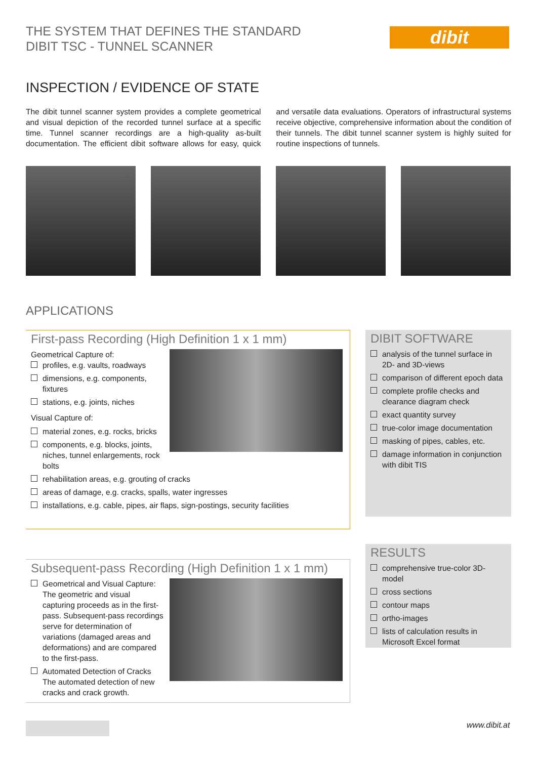THE SYSTEM THAT DEFINES THE STANDARD
DIBIT TSC - TUNNEL SCANNER
dibit
INSPECTION / EVIDENCE OF STATE
The dibit tunnel scanner system provides a complete geometrical and visual depiction of the recorded tunnel surface at a specific time. Tunnel scanner recordings are a high-quality as-built documentation. The efficient dibit software allows for easy, quick and versatile data evaluations. Operators of infrastructural systems receive objective, comprehensive information about the condition of their tunnels. The dibit tunnel scanner system is highly suited for routine inspections of tunnels.
APPLICATIONS
First-pass Recording (High Definition 1 x 1 mm)
Geometrical Capture of:
profiles, e.g. vaults, roadways
dimensions, e.g. components, fixtures
stations, e.g. joints, niches
Visual Capture of:
material zones, e.g. rocks, bricks
components, e.g. blocks, joints, niches, tunnel enlargements, rock bolts
rehabilitation areas, e.g. grouting of cracks
areas of damage, e.g. cracks, spalls, water ingresses
installations, e.g. cable, pipes, air flaps, sign-postings, security facilities
Subsequent-pass Recording (High Definition 1 x 1 mm)
Geometrical and Visual Capture:
The geometric and visual capturing proceeds as in the first-pass. Subsequent-pass recordings serve for determination of variations (damaged areas and deformations) and are compared to the first-pass.
Automated Detection of Cracks
The automated detection of new cracks and crack growth.
DIBIT SOFTWARE
analysis of the tunnel surface in 2D- and 3D-views
comparison of different epoch data
complete profile checks and clearance diagram check
exact quantity survey
true-color image documentation
masking of pipes, cables, etc.
damage information in conjunction with dibit TIS
RESULTS
comprehensive true-color 3D-model
cross sections
contour maps
ortho-images
lists of calculation results in Microsoft Excel format
www.dibit.at